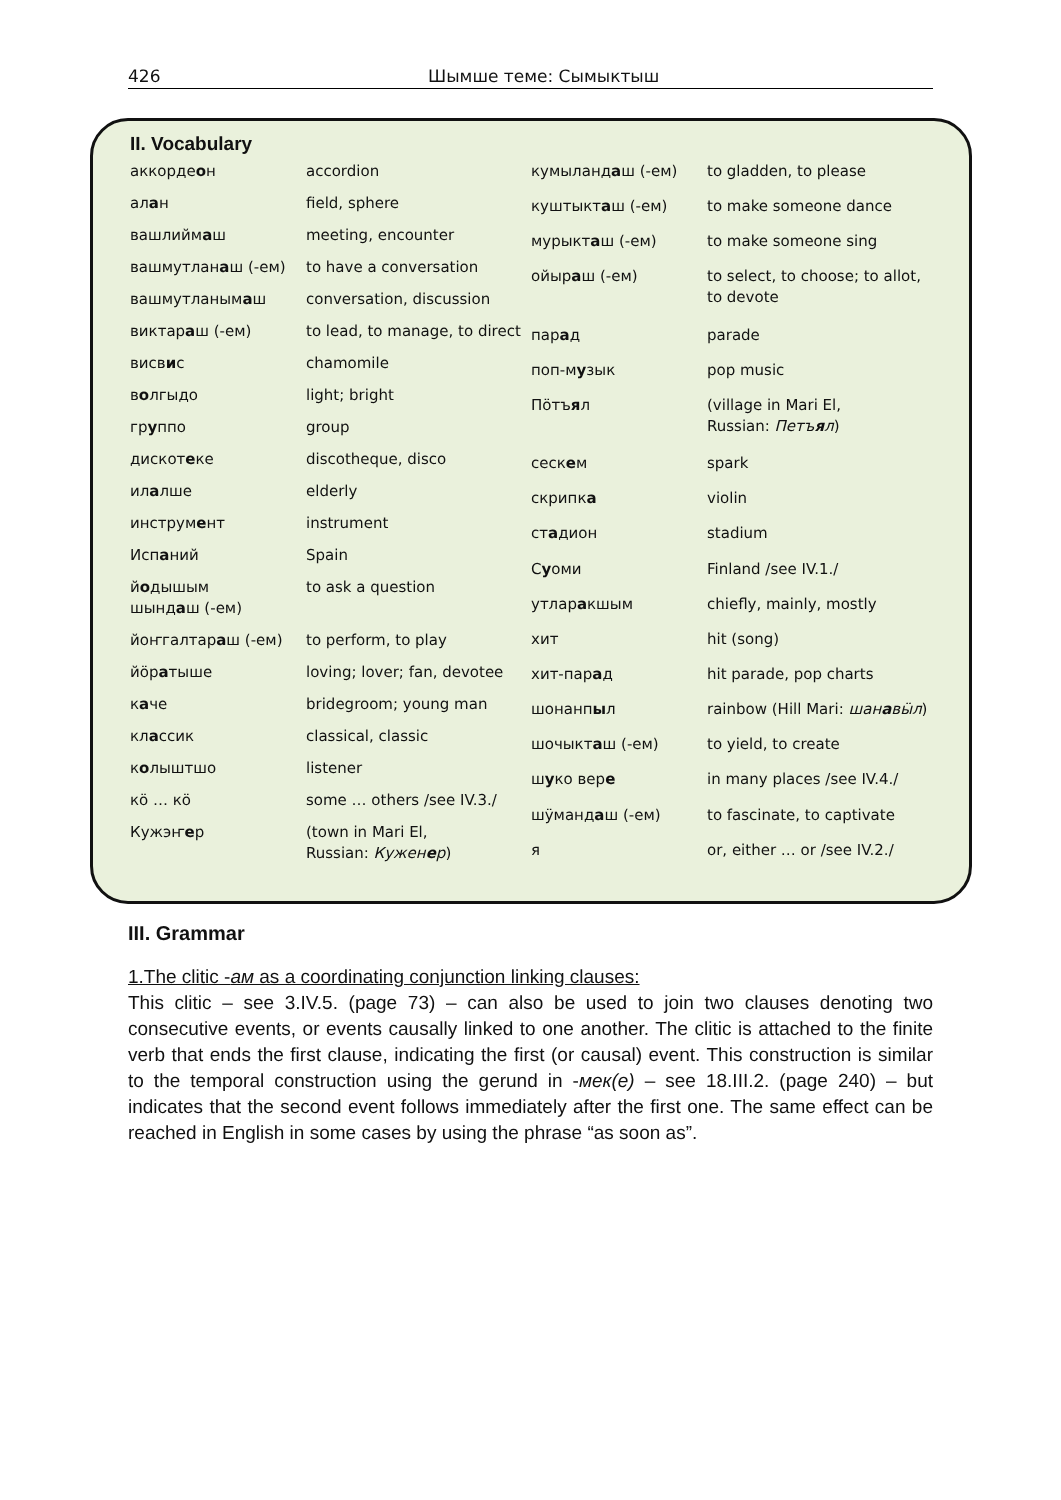426 Шымше теме: Сымыктыш
II. Vocabulary
| аккорде о н | accordion |
| ал а н | field, sphere |
| вашлийм а ш | meeting, encounter |
| вашмутлан а ш (-ем) | to have a conversation |
| вашмутланым а ш | conversation, discussion |
| виктар а ш (-ем) | to lead, to manage, to direct |
| висв и с | chamomile |
| в о лгыдо | light; bright |
| гр у ппо | group |
| дискот е ке | discotheque, disco |
| ил а лше | elderly |
| инструм е нт | instrument |
| Исп а ний | Spain |
| й о дышым шынд а ш (-ем) | to ask a question |
| йоҥгалтар а ш (-ем) | to perform, to play |
| йӧр а тыше | loving; lover; fan, devotee |
| к а че | bridegroom; young man |
| кл а ссик | classical, classic |
| к о лыштшо | listener |
| кӧ … кӧ | some … others /see IV.3./ |
| Кужэҥ е р | (town in Mari El, Russian: Кужен е р ) |
| кумыланд а ш (-ем) | to gladden, to please |
| куштыкт а ш (-ем) | to make someone dance |
| мурыкт а ш (-ем) | to make someone sing |
| ойыр а ш (-ем) | to select, to choose; to allot, to devote |
| пар а д | parade |
| поп-м у зык | pop music |
| Пӧтъ я л | (village in Mari El, Russian: Петъ я л ) |
| сеск е м | spark |
| скрипк а | violin |
| ст а дион | stadium |
| С у оми | Finland /see IV.1./ |
| утлар а кшым | chiefly, mainly, mostly |
| хит | hit (song) |
| хит-пар а д | hit parade, pop charts |
| шонанп ы л | rainbow (Hill Mari: шан а вӹл ) |
| шочыкт а ш (-ем) | to yield, to create |
| ш у ко вер е | in many places /see IV.4./ |
| шӱманд а ш (-ем) | to fascinate, to captivate |
| я | or, either … or /see IV.2./ |
III. Grammar
1.The clitic -ам as a coordinating conjunction linking clauses:
This clitic – see 3.IV.5. (page 73) – can also be used to join two clauses denoting two consecutive events, or events causally linked to one another. The clitic is attached to the finite verb that ends the first clause, indicating the first (or causal) event. This construction is similar to the temporal construction using the gerund in -мек(е) – see 18.III.2. (page 240) – but indicates that the second event follows immediately after the first one. The same effect can be reached in English in some cases by using the phrase “as soon as”.